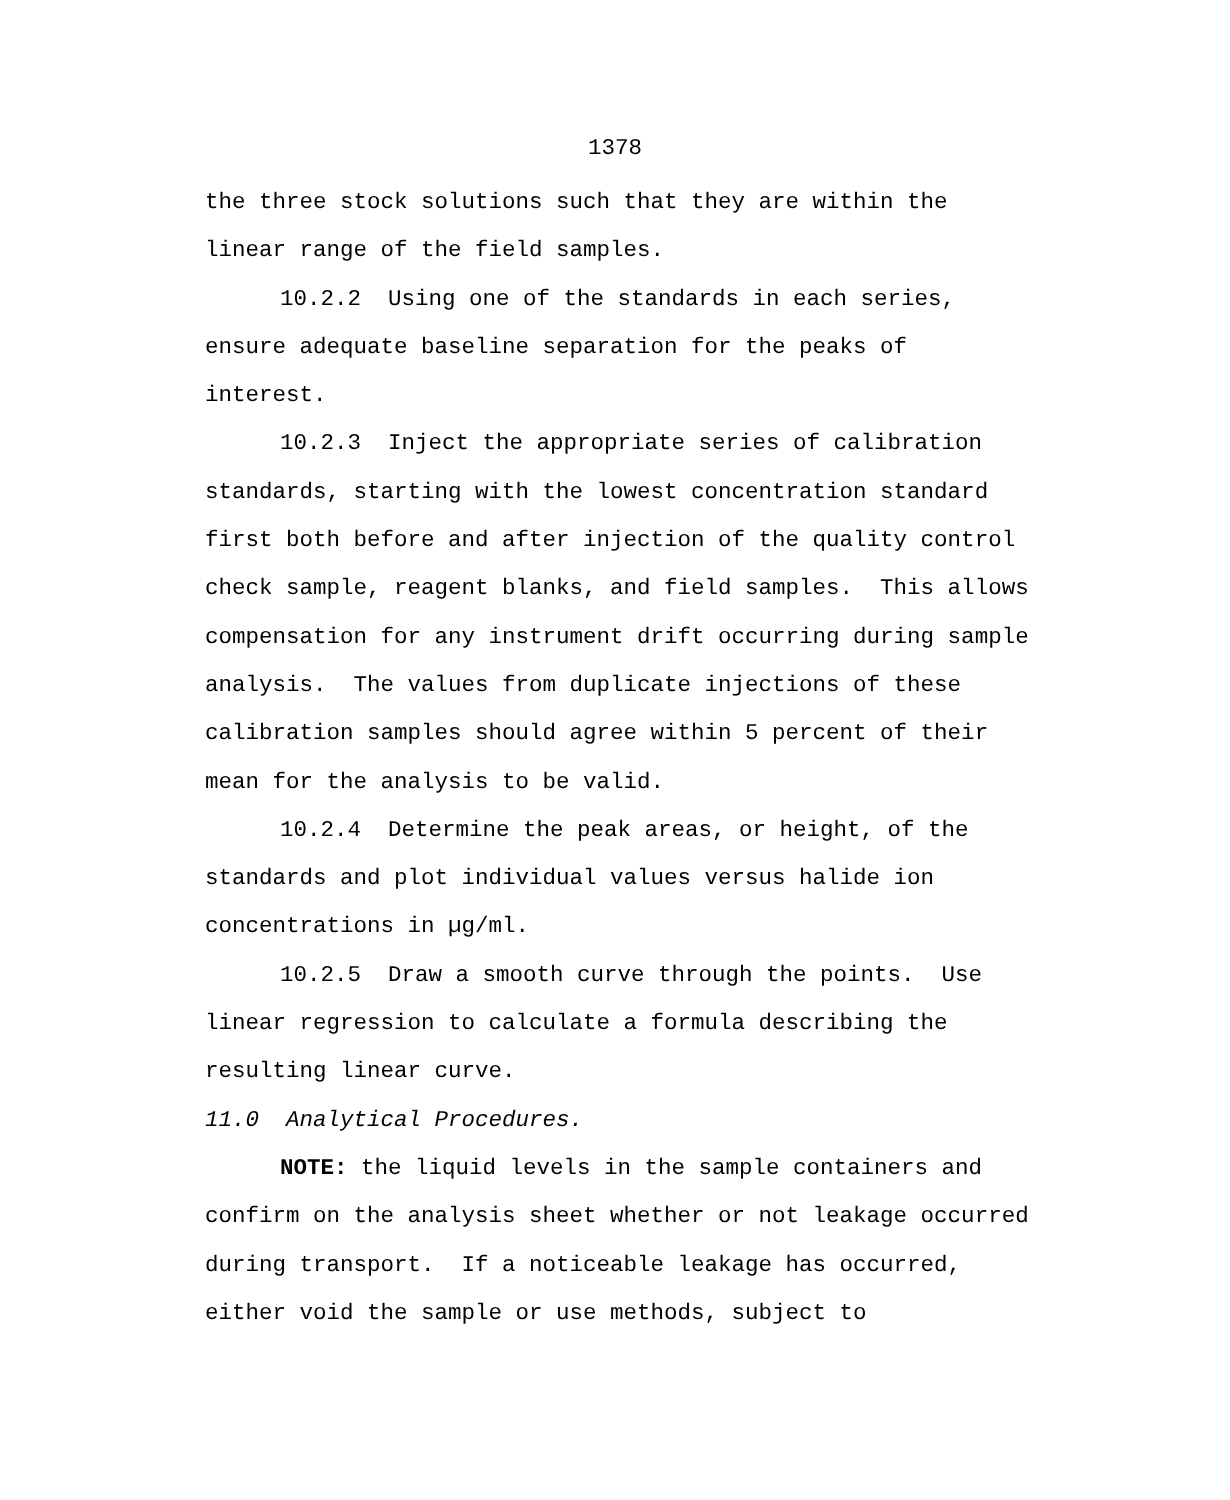1378
the three stock solutions such that they are within the linear range of the field samples.
10.2.2 Using one of the standards in each series, ensure adequate baseline separation for the peaks of interest.
10.2.3 Inject the appropriate series of calibration standards, starting with the lowest concentration standard first both before and after injection of the quality control check sample, reagent blanks, and field samples. This allows compensation for any instrument drift occurring during sample analysis. The values from duplicate injections of these calibration samples should agree within 5 percent of their mean for the analysis to be valid.
10.2.4 Determine the peak areas, or height, of the standards and plot individual values versus halide ion concentrations in µg/ml.
10.2.5 Draw a smooth curve through the points. Use linear regression to calculate a formula describing the resulting linear curve.
11.0 Analytical Procedures.
NOTE: the liquid levels in the sample containers and confirm on the analysis sheet whether or not leakage occurred during transport. If a noticeable leakage has occurred, either void the sample or use methods, subject to